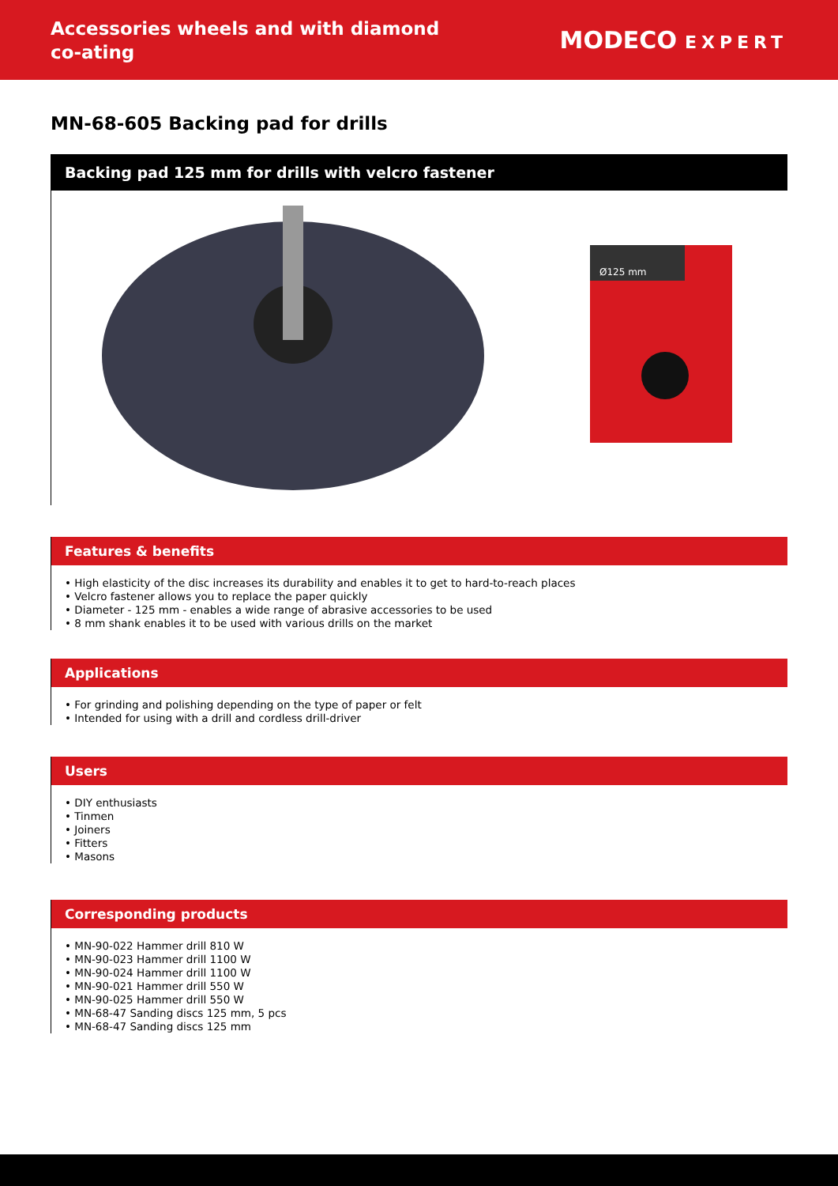Accessories wheels and with diamond co-ating
MODECO EXPERT
MN-68-605 Backing pad for drills
Backing pad 125 mm for drills with velcro fastener
Ø125 mm
Features & benefits
• High elasticity of the disc increases its durability and enables it to get to hard-to-reach places
• Velcro fastener allows you to replace the paper quickly
• Diameter - 125 mm - enables a wide range of abrasive accessories to be used
• 8 mm shank enables it to be used with various drills on the market
Applications
• For grinding and polishing depending on the type of paper or felt
• Intended for using with a drill and cordless drill-driver
Users
• DIY enthusiasts
• Tinmen
• Joiners
• Fitters
• Masons
Corresponding products
• MN-90-022 Hammer drill 810 W
• MN-90-023 Hammer drill 1100 W
• MN-90-024 Hammer drill 1100 W
• MN-90-021 Hammer drill 550 W
• MN-90-025 Hammer drill 550 W
• MN-68-47 Sanding discs 125 mm, 5 pcs
• MN-68-47 Sanding discs 125 mm